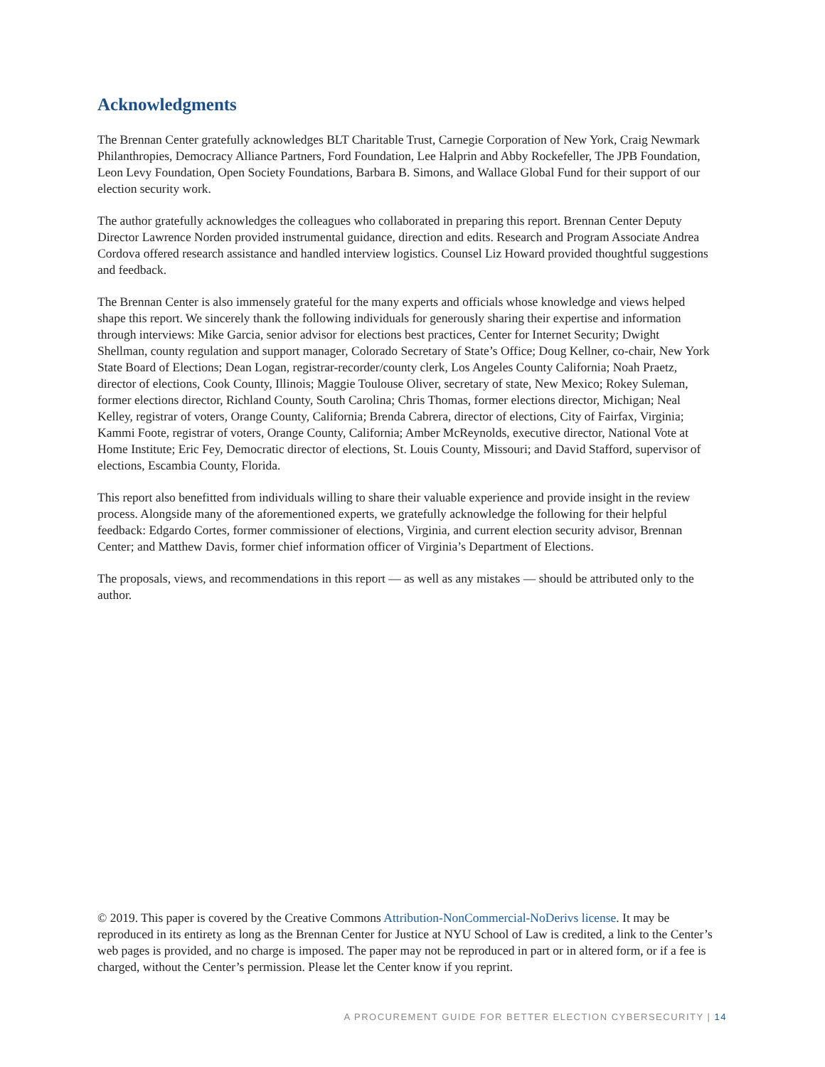Acknowledgments
The Brennan Center gratefully acknowledges BLT Charitable Trust, Carnegie Corporation of New York, Craig Newmark Philanthropies, Democracy Alliance Partners, Ford Foundation, Lee Halprin and Abby Rockefeller, The JPB Foundation, Leon Levy Foundation, Open Society Foundations, Barbara B. Simons, and Wallace Global Fund for their support of our election security work.
The author gratefully acknowledges the colleagues who collaborated in preparing this report. Brennan Center Deputy Director Lawrence Norden provided instrumental guidance, direction and edits. Research and Program Associate Andrea Cordova offered research assistance and handled interview logistics. Counsel Liz Howard provided thoughtful suggestions and feedback.
The Brennan Center is also immensely grateful for the many experts and officials whose knowledge and views helped shape this report. We sincerely thank the following individuals for generously sharing their expertise and information through interviews: Mike Garcia, senior advisor for elections best practices, Center for Internet Security; Dwight Shellman, county regulation and support manager, Colorado Secretary of State’s Office; Doug Kellner, co-chair, New York State Board of Elections; Dean Logan, registrar-recorder/county clerk, Los Angeles County California; Noah Praetz, director of elections, Cook County, Illinois; Maggie Toulouse Oliver, secretary of state, New Mexico; Rokey Suleman, former elections director, Richland County, South Carolina; Chris Thomas, former elections director, Michigan; Neal Kelley, registrar of voters, Orange County, California; Brenda Cabrera, director of elections, City of Fairfax, Virginia; Kammi Foote, registrar of voters, Orange County, California; Amber McReynolds, executive director, National Vote at Home Institute; Eric Fey, Democratic director of elections, St. Louis County, Missouri; and David Stafford, supervisor of elections, Escambia County, Florida.
This report also benefitted from individuals willing to share their valuable experience and provide insight in the review process. Alongside many of the aforementioned experts, we gratefully acknowledge the following for their helpful feedback: Edgardo Cortes, former commissioner of elections, Virginia, and current election security advisor, Brennan Center; and Matthew Davis, former chief information officer of Virginia’s Department of Elections.
The proposals, views, and recommendations in this report — as well as any mistakes — should be attributed only to the author.
© 2019. This paper is covered by the Creative Commons Attribution-NonCommercial-NoDerivs license. It may be reproduced in its entirety as long as the Brennan Center for Justice at NYU School of Law is credited, a link to the Center’s web pages is provided, and no charge is imposed. The paper may not be reproduced in part or in altered form, or if a fee is charged, without the Center’s permission. Please let the Center know if you reprint.
A PROCUREMENT GUIDE FOR BETTER ELECTION CYBERSECURITY | 14